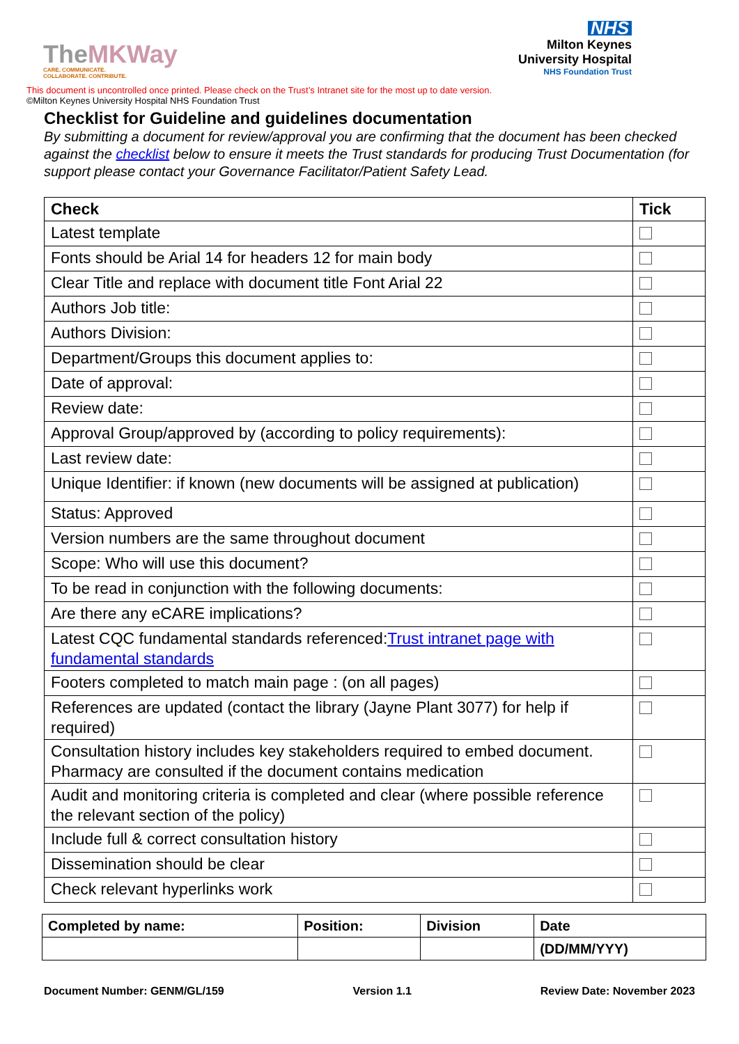TheMKWay
CARE. COMMUNICATE.
COLLABORATE. CONTRIBUTE.
NHS
Milton Keynes
University Hospital
NHS Foundation Trust
This document is uncontrolled once printed. Please check on the Trust’s Intranet site for the most up to date version.
©Milton Keynes University Hospital NHS Foundation Trust
Checklist for Guideline and guidelines documentation
By submitting a document for review/approval you are confirming that the document has been checked against the checklist below to ensure it meets the Trust standards for producing Trust Documentation (for support please contact your Governance Facilitator/Patient Safety Lead.
| Check | Tick |
| Latest template | |
| Fonts should be Arial 14 for headers 12 for main body | |
| Clear Title and replace with document title Font Arial 22 | |
| Authors Job title: | |
| Authors Division: | |
| Department/Groups this document applies to: | |
| Date of approval: | |
| Review date: | |
| Approval Group/approved by (according to policy requirements): | |
| Last review date: | |
| Unique Identifier: if known (new documents will be assigned at publication) | |
| Status: Approved | |
| Version numbers are the same throughout document | |
| Scope: Who will use this document? | |
| To be read in conjunction with the following documents: | |
| Are there any eCARE implications? | |
| Latest CQC fundamental standards referenced: Trust intranet page with fundamental standards | |
| Footers completed to match main page : (on all pages) | |
| References are updated (contact the library (Jayne Plant 3077) for help if required) | |
| Consultation history includes key stakeholders required to embed document. Pharmacy are consulted if the document contains medication | |
| Audit and monitoring criteria is completed and clear (where possible reference the relevant section of the policy) | |
| Include full & correct consultation history | |
| Dissemination should be clear | |
| Check relevant hyperlinks work | |
| Completed by name: | Position: | Division | Date |
| | | | (DD/MM/YYY) |
Document Number: GENM/GL/159 Version 1.1 Review Date: November 2023